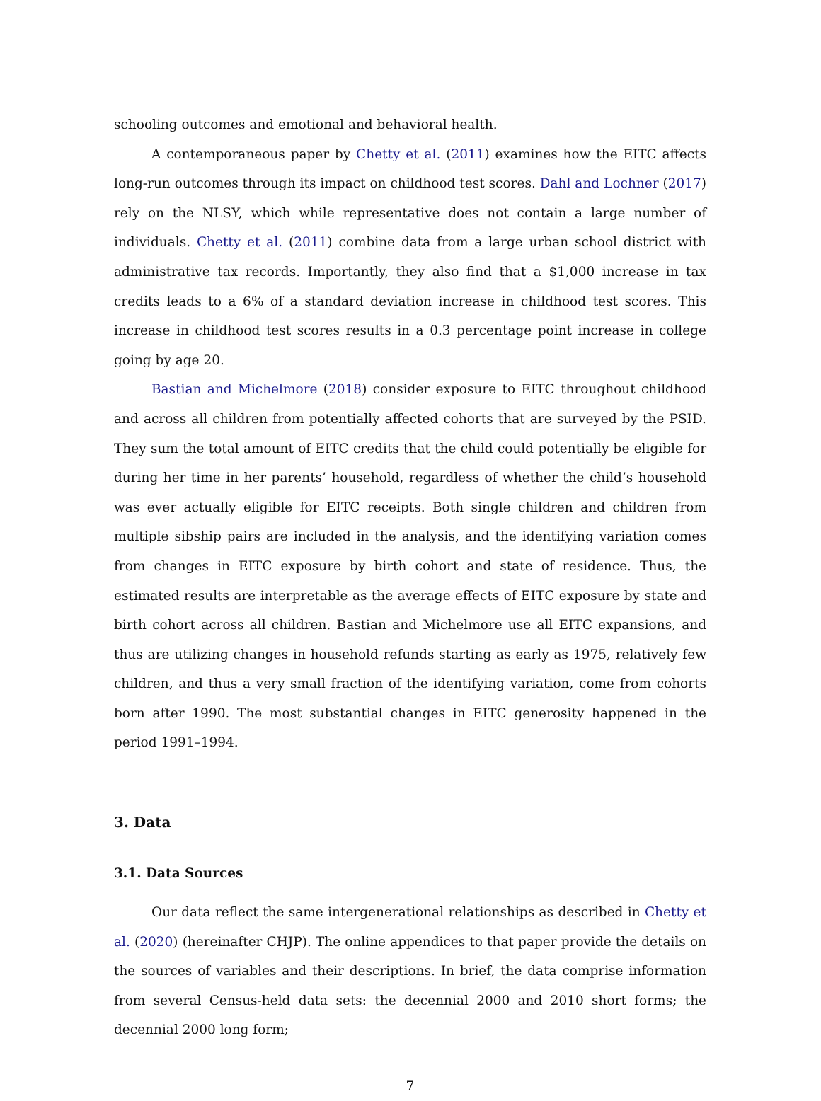schooling outcomes and emotional and behavioral health.
A contemporaneous paper by Chetty et al. (2011) examines how the EITC affects long-run outcomes through its impact on childhood test scores. Dahl and Lochner (2017) rely on the NLSY, which while representative does not contain a large number of individuals. Chetty et al. (2011) combine data from a large urban school district with administrative tax records. Importantly, they also find that a $1,000 increase in tax credits leads to a 6% of a standard deviation increase in childhood test scores. This increase in childhood test scores results in a 0.3 percentage point increase in college going by age 20.
Bastian and Michelmore (2018) consider exposure to EITC throughout childhood and across all children from potentially affected cohorts that are surveyed by the PSID. They sum the total amount of EITC credits that the child could potentially be eligible for during her time in her parents’ household, regardless of whether the child’s household was ever actually eligible for EITC receipts. Both single children and children from multiple sibship pairs are included in the analysis, and the identifying variation comes from changes in EITC exposure by birth cohort and state of residence. Thus, the estimated results are interpretable as the average effects of EITC exposure by state and birth cohort across all children. Bastian and Michelmore use all EITC expansions, and thus are utilizing changes in household refunds starting as early as 1975, relatively few children, and thus a very small fraction of the identifying variation, come from cohorts born after 1990. The most substantial changes in EITC generosity happened in the period 1991–1994.
3. Data
3.1. Data Sources
Our data reflect the same intergenerational relationships as described in Chetty et al. (2020) (hereinafter CHJP). The online appendices to that paper provide the details on the sources of variables and their descriptions. In brief, the data comprise information from several Census-held data sets: the decennial 2000 and 2010 short forms; the decennial 2000 long form;
7